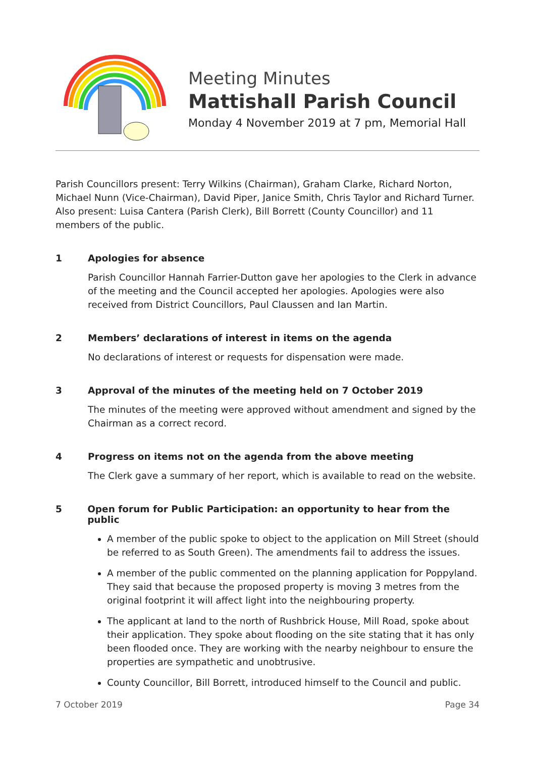Meeting Minutes
Mattishall Parish Council
Monday 4 November 2019 at 7 pm, Memorial Hall
Parish Councillors present: Terry Wilkins (Chairman), Graham Clarke, Richard Norton, Michael Nunn (Vice-Chairman), David Piper, Janice Smith, Chris Taylor and Richard Turner. Also present: Luisa Cantera (Parish Clerk), Bill Borrett (County Councillor) and 11 members of the public.
1 Apologies for absence
Parish Councillor Hannah Farrier-Dutton gave her apologies to the Clerk in advance of the meeting and the Council accepted her apologies. Apologies were also received from District Councillors, Paul Claussen and Ian Martin.
2 Members’ declarations of interest in items on the agenda
No declarations of interest or requests for dispensation were made.
3 Approval of the minutes of the meeting held on 7 October 2019
The minutes of the meeting were approved without amendment and signed by the Chairman as a correct record.
4 Progress on items not on the agenda from the above meeting
The Clerk gave a summary of her report, which is available to read on the website.
5 Open forum for Public Participation: an opportunity to hear from the public
A member of the public spoke to object to the application on Mill Street (should be referred to as South Green). The amendments fail to address the issues.
A member of the public commented on the planning application for Poppyland. They said that because the proposed property is moving 3 metres from the original footprint it will affect light into the neighbouring property.
The applicant at land to the north of Rushbrick House, Mill Road, spoke about their application. They spoke about flooding on the site stating that it has only been flooded once. They are working with the nearby neighbour to ensure the properties are sympathetic and unobtrusive.
County Councillor, Bill Borrett, introduced himself to the Council and public.
7 October 2019 Page 34